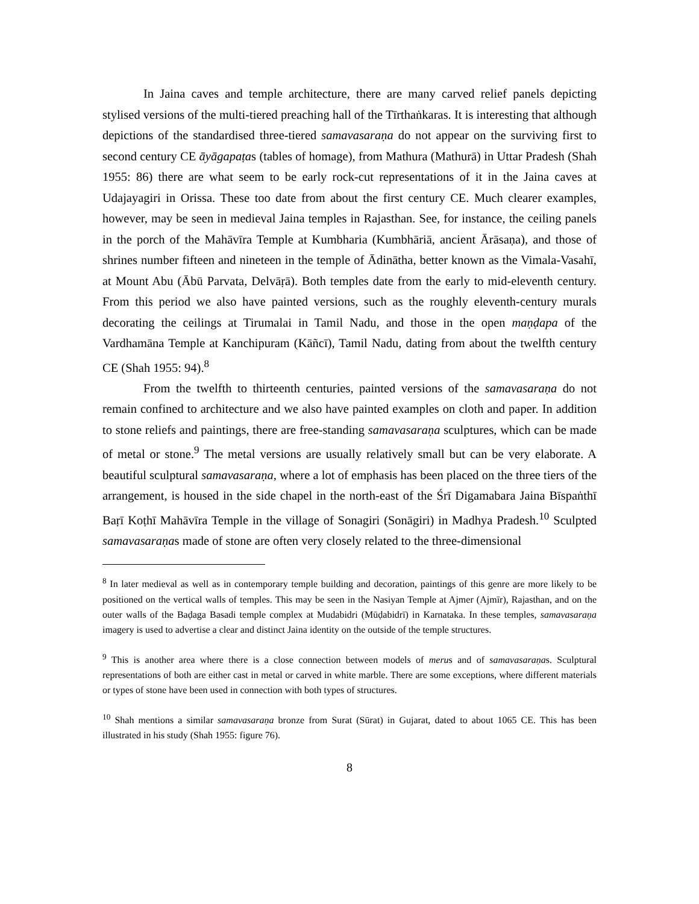In Jaina caves and temple architecture, there are many carved relief panels depicting stylised versions of the multi-tiered preaching hall of the Tīrthaṅkaras. It is interesting that although depictions of the standardised three-tiered samavasaraṇa do not appear on the surviving first to second century CE āyāgapaṭas (tables of homage), from Mathura (Mathurā) in Uttar Pradesh (Shah 1955: 86) there are what seem to be early rock-cut representations of it in the Jaina caves at Udajayagiri in Orissa. These too date from about the first century CE. Much clearer examples, however, may be seen in medieval Jaina temples in Rajasthan. See, for instance, the ceiling panels in the porch of the Mahāvīra Temple at Kumbharia (Kumbhāriā, ancient Ārāsaṇa), and those of shrines number fifteen and nineteen in the temple of Ādinātha, better known as the Vimala-Vasahī, at Mount Abu (Ābū Parvata, Delvāṛā). Both temples date from the early to mid-eleventh century. From this period we also have painted versions, such as the roughly eleventh-century murals decorating the ceilings at Tirumalai in Tamil Nadu, and those in the open maṇḍapa of the Vardhamāna Temple at Kanchipuram (Kāñcī), Tamil Nadu, dating from about the twelfth century CE (Shah 1955: 94).<sup>8</sup>
From the twelfth to thirteenth centuries, painted versions of the samavasaraṇa do not remain confined to architecture and we also have painted examples on cloth and paper. In addition to stone reliefs and paintings, there are free-standing samavasaraṇa sculptures, which can be made of metal or stone.<sup>9</sup> The metal versions are usually relatively small but can be very elaborate. A beautiful sculptural samavasaraṇa, where a lot of emphasis has been placed on the three tiers of the arrangement, is housed in the side chapel in the north-east of the Śrī Digamabara Jaina Bīspaṅthī Baṛī Koṭhī Mahāvīra Temple in the village of Sonagiri (Sonāgiri) in Madhya Pradesh.<sup>10</sup> Sculpted samavasaraṇas made of stone are often very closely related to the three-dimensional
<sup>8</sup> In later medieval as well as in contemporary temple building and decoration, paintings of this genre are more likely to be positioned on the vertical walls of temples. This may be seen in the Nasiyan Temple at Ajmer (Ajmīr), Rajasthan, and on the outer walls of the Baḍaga Basadi temple complex at Mudabidri (Mūḍabidrī) in Karnataka. In these temples, samavasaraṇa imagery is used to advertise a clear and distinct Jaina identity on the outside of the temple structures.
<sup>9</sup> This is another area where there is a close connection between models of merus and of samavasaraṇas. Sculptural representations of both are either cast in metal or carved in white marble. There are some exceptions, where different materials or types of stone have been used in connection with both types of structures.
<sup>10</sup> Shah mentions a similar samavasaraṇa bronze from Surat (Sūrat) in Gujarat, dated to about 1065 CE. This has been illustrated in his study (Shah 1955: figure 76).
8